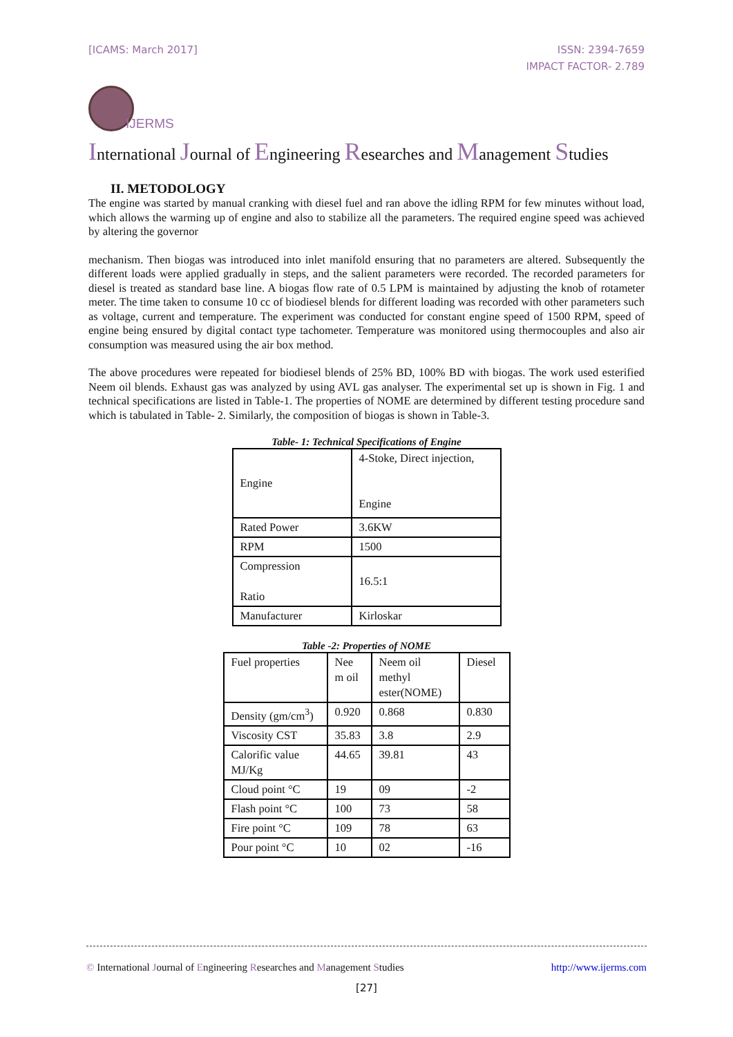[ICAMS: March 2017] ISSN: 2394-7659
IMPACT FACTOR- 2.789
IJERMS
International Journal of Engineering Researches and Management Studies
II. METODOLOGY
The engine was started by manual cranking with diesel fuel and ran above the idling RPM for few minutes without load, which allows the warming up of engine and also to stabilize all the parameters. The required engine speed was achieved by altering the governor
mechanism. Then biogas was introduced into inlet manifold ensuring that no parameters are altered. Subsequently the different loads were applied gradually in steps, and the salient parameters were recorded. The recorded parameters for diesel is treated as standard base line. A biogas flow rate of 0.5 LPM is maintained by adjusting the knob of rotameter meter. The time taken to consume 10 cc of biodiesel blends for different loading was recorded with other parameters such as voltage, current and temperature. The experiment was conducted for constant engine speed of 1500 RPM, speed of engine being ensured by digital contact type tachometer. Temperature was monitored using thermocouples and also air consumption was measured using the air box method.
The above procedures were repeated for biodiesel blends of 25% BD, 100% BD with biogas. The work used esterified Neem oil blends. Exhaust gas was analyzed by using AVL gas analyser. The experimental set up is shown in Fig. 1 and technical specifications are listed in Table-1. The properties of NOME are determined by different testing procedure sand which is tabulated in Table- 2. Similarly, the composition of biogas is shown in Table-3.
Table- 1: Technical Specifications of Engine
| Engine | 4-Stoke, Direct injection, Engine |
| Rated Power | 3.6KW |
| RPM | 1500 |
| Compression Ratio | 16.5:1 |
| Manufacturer | Kirloskar |
Table -2: Properties of NOME
| Fuel properties | Nee m oil | Neem oil methyl ester(NOME) | Diesel |
| Density (gm/cm<sup>3</sup>) | 0.920 | 0.868 | 0.830 |
| Viscosity CST | 35.83 | 3.8 | 2.9 |
| Calorific value MJ/Kg | 44.65 | 39.81 | 43 |
| Cloud point °C | 19 | 09 | -2 |
| Flash point °C | 100 | 73 | 58 |
| Fire point °C | 109 | 78 | 63 |
| Pour point °C | 10 | 02 | -16 |
© International Journal of Engineering Researches and Management Studies
http://www.ijerms.com
[27]